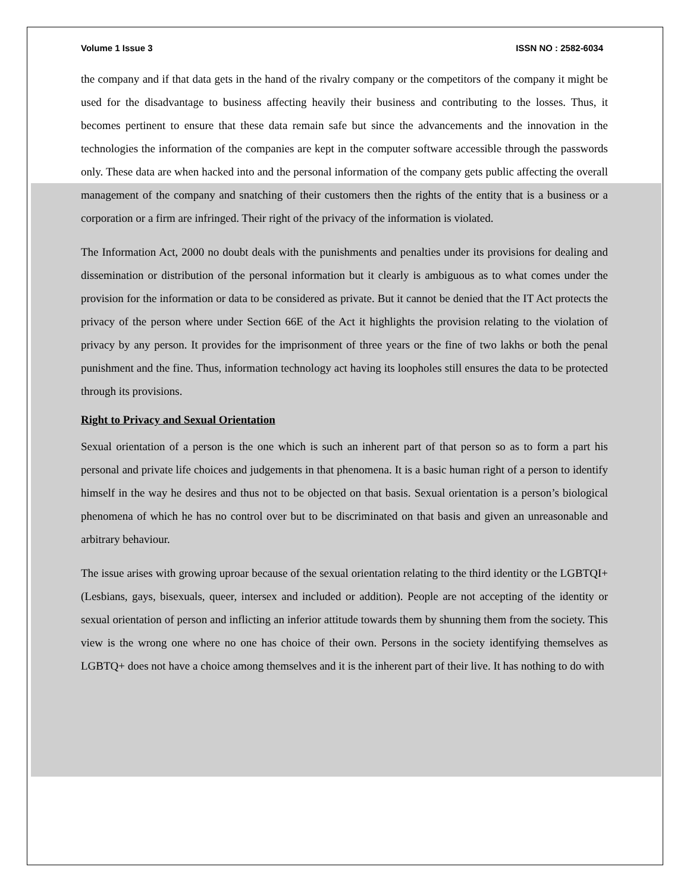Volume 1 Issue 3 ISSN NO : 2582-6034
the company and if that data gets in the hand of the rivalry company or the competitors of the company it might be used for the disadvantage to business affecting heavily their business and contributing to the losses. Thus, it becomes pertinent to ensure that these data remain safe but since the advancements and the innovation in the technologies the information of the companies are kept in the computer software accessible through the passwords only. These data are when hacked into and the personal information of the company gets public affecting the overall management of the company and snatching of their customers then the rights of the entity that is a business or a corporation or a firm are infringed. Their right of the privacy of the information is violated.
The Information Act, 2000 no doubt deals with the punishments and penalties under its provisions for dealing and dissemination or distribution of the personal information but it clearly is ambiguous as to what comes under the provision for the information or data to be considered as private. But it cannot be denied that the IT Act protects the privacy of the person where under Section 66E of the Act it highlights the provision relating to the violation of privacy by any person. It provides for the imprisonment of three years or the fine of two lakhs or both the penal punishment and the fine. Thus, information technology act having its loopholes still ensures the data to be protected through its provisions.
Right to Privacy and Sexual Orientation
Sexual orientation of a person is the one which is such an inherent part of that person so as to form a part his personal and private life choices and judgements in that phenomena. It is a basic human right of a person to identify himself in the way he desires and thus not to be objected on that basis. Sexual orientation is a person’s biological phenomena of which he has no control over but to be discriminated on that basis and given an unreasonable and arbitrary behaviour.
The issue arises with growing uproar because of the sexual orientation relating to the third identity or the LGBTQI+ (Lesbians, gays, bisexuals, queer, intersex and included or addition). People are not accepting of the identity or sexual orientation of person and inflicting an inferior attitude towards them by shunning them from the society. This view is the wrong one where no one has choice of their own. Persons in the society identifying themselves as LGBTQ+ does not have a choice among themselves and it is the inherent part of their live. It has nothing to do with